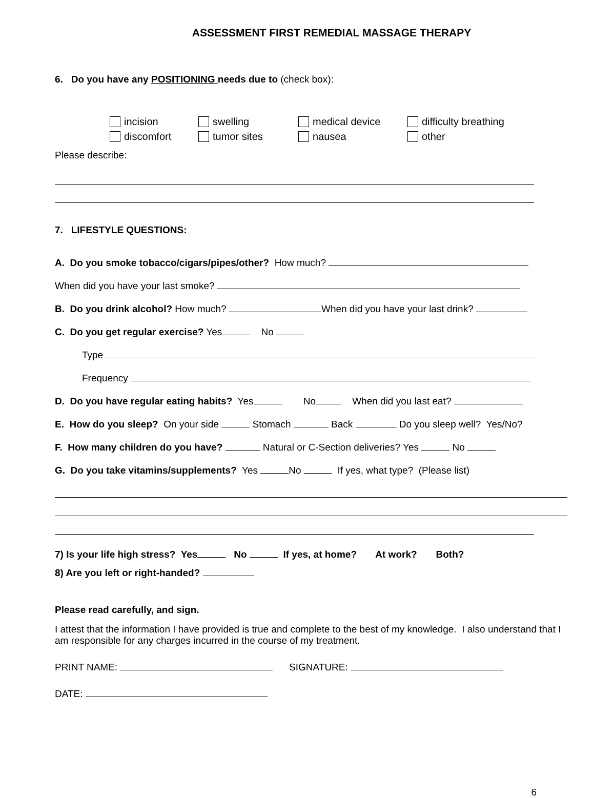ASSESSMENT FIRST REMEDIAL MASSAGE THERAPY
6. Do you have any POSITIONING needs due to (check box):
incision swelling medical device difficulty breathing discomfort tumor sites nausea other
Please describe:
7. LIFESTYLE QUESTIONS:
A. Do you smoke tobacco/cigars/pipes/other? How much?
When did you have your last smoke?
B. Do you drink alcohol? How much? When did you have your last drink?
C. Do you get regular exercise? Yes No
Type
Frequency
D. Do you have regular eating habits? Yes No When did you last eat?
E. How do you sleep? On your side Stomach Back Do you sleep well? Yes/No?
F. How many children do you have? Natural or C-Section deliveries? Yes No
G. Do you take vitamins/supplements? Yes No If yes, what type? (Please list)
7) Is your life high stress? Yes No If yes, at home? At work? Both?
8) Are you left or right-handed?
Please read carefully, and sign.
I attest that the information I have provided is true and complete to the best of my knowledge. I also understand that I am responsible for any charges incurred in the course of my treatment.
PRINT NAME: SIGNATURE:
DATE:
6